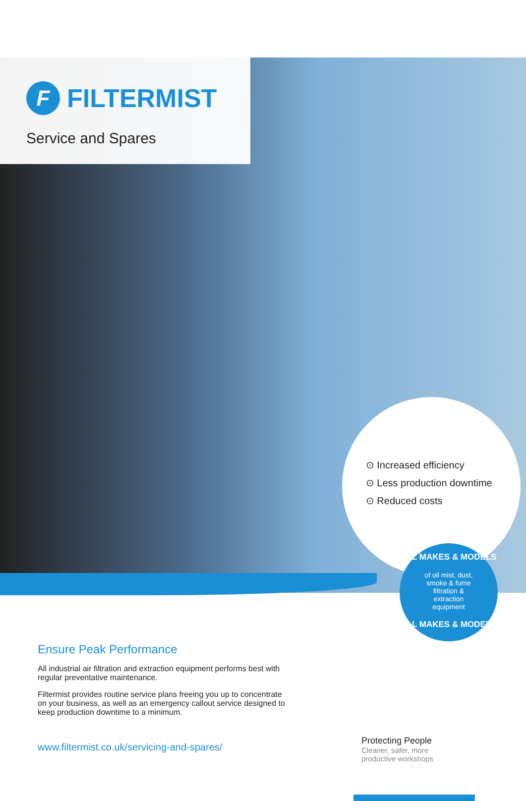F
FILTERMIST
Service and Spares
⊙ Increased efficiency
⊙ Less production downtime
⊙ Reduced costs
ALL MAKES & MODELS
of oil mist, dust, smoke & fume filtration & extraction equipment
ALL MAKES & MODELS
Ensure Peak Performance
All industrial air filtration and extraction equipment performs best with regular preventative maintenance.
Filtermist provides routine service plans freeing you up to concentrate on your business, as well as an emergency callout service designed to keep production downtime to a minimum.
www.filtermist.co.uk/servicing-and-spares/
Protecting People
Cleaner, safer, more
productive workshops